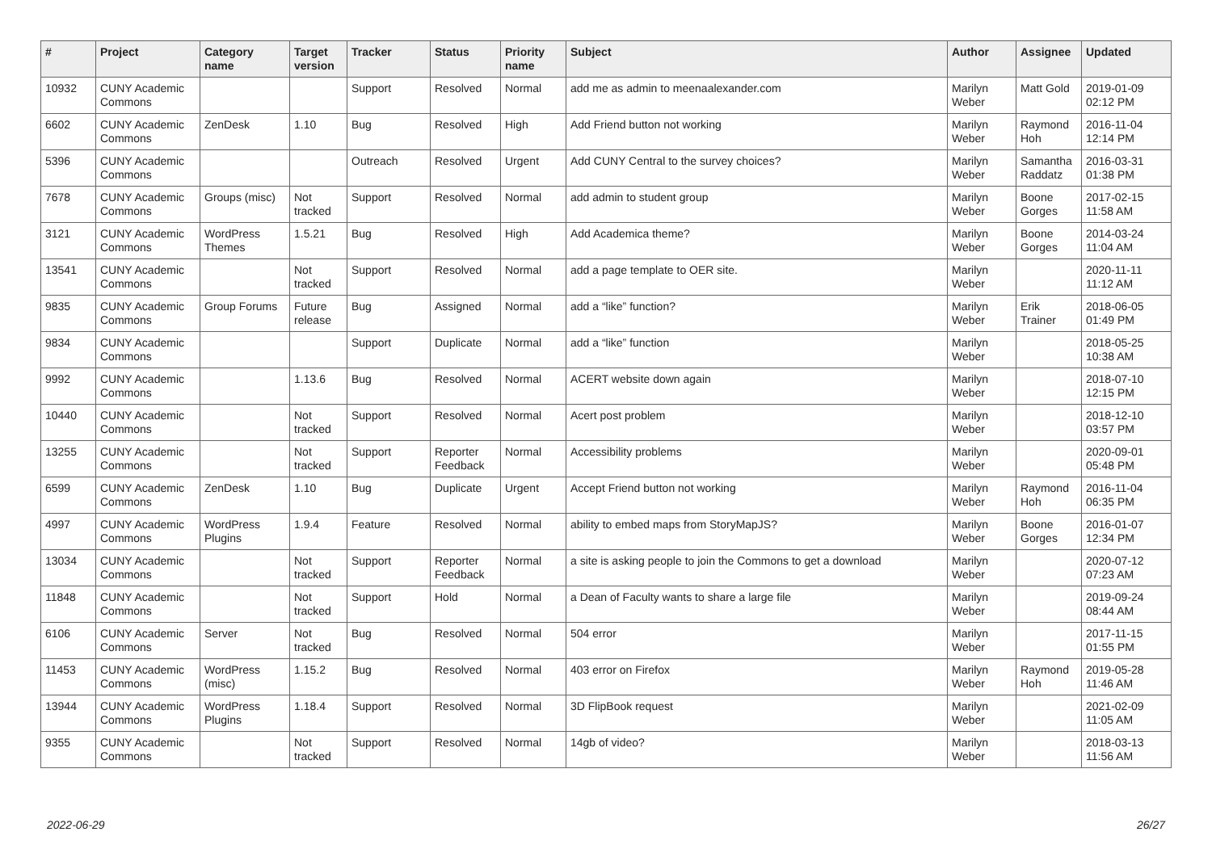| # | Project | Category name | Target version | Tracker | Status | Priority name | Subject | Author | Assignee | Updated |
| --- | --- | --- | --- | --- | --- | --- | --- | --- | --- | --- |
| 10932 | CUNY Academic Commons | | | Support | Resolved | Normal | add me as admin to meenaalexander.com | Marilyn Weber | Matt Gold | 2019-01-09 02:12 PM |
| 6602 | CUNY Academic Commons | ZenDesk | 1.10 | Bug | Resolved | High | Add Friend button not working | Marilyn Weber | Raymond Hoh | 2016-11-04 12:14 PM |
| 5396 | CUNY Academic Commons | | | Outreach | Resolved | Urgent | Add CUNY Central to the survey choices? | Marilyn Weber | Samantha Raddatz | 2016-03-31 01:38 PM |
| 7678 | CUNY Academic Commons | Groups (misc) | Not tracked | Support | Resolved | Normal | add admin to student group | Marilyn Weber | Boone Gorges | 2017-02-15 11:58 AM |
| 3121 | CUNY Academic Commons | WordPress Themes | 1.5.21 | Bug | Resolved | High | Add Academica theme? | Marilyn Weber | Boone Gorges | 2014-03-24 11:04 AM |
| 13541 | CUNY Academic Commons | | Not tracked | Support | Resolved | Normal | add a page template to OER site. | Marilyn Weber | | 2020-11-11 11:12 AM |
| 9835 | CUNY Academic Commons | Group Forums | Future release | Bug | Assigned | Normal | add a “like” function? | Marilyn Weber | Erik Trainer | 2018-06-05 01:49 PM |
| 9834 | CUNY Academic Commons | | | Support | Duplicate | Normal | add a “like” function | Marilyn Weber | | 2018-05-25 10:38 AM |
| 9992 | CUNY Academic Commons | | 1.13.6 | Bug | Resolved | Normal | ACERT website down again | Marilyn Weber | | 2018-07-10 12:15 PM |
| 10440 | CUNY Academic Commons | | Not tracked | Support | Resolved | Normal | Acert post problem | Marilyn Weber | | 2018-12-10 03:57 PM |
| 13255 | CUNY Academic Commons | | Not tracked | Support | Reporter Feedback | Normal | Accessibility problems | Marilyn Weber | | 2020-09-01 05:48 PM |
| 6599 | CUNY Academic Commons | ZenDesk | 1.10 | Bug | Duplicate | Urgent | Accept Friend button not working | Marilyn Weber | Raymond Hoh | 2016-11-04 06:35 PM |
| 4997 | CUNY Academic Commons | WordPress Plugins | 1.9.4 | Feature | Resolved | Normal | ability to embed maps from StoryMapJS? | Marilyn Weber | Boone Gorges | 2016-01-07 12:34 PM |
| 13034 | CUNY Academic Commons | | Not tracked | Support | Reporter Feedback | Normal | a site is asking people to join the Commons to get a download | Marilyn Weber | | 2020-07-12 07:23 AM |
| 11848 | CUNY Academic Commons | | Not tracked | Support | Hold | Normal | a Dean of Faculty wants to share a large file | Marilyn Weber | | 2019-09-24 08:44 AM |
| 6106 | CUNY Academic Commons | Server | Not tracked | Bug | Resolved | Normal | 504 error | Marilyn Weber | | 2017-11-15 01:55 PM |
| 11453 | CUNY Academic Commons | WordPress (misc) | 1.15.2 | Bug | Resolved | Normal | 403 error on Firefox | Marilyn Weber | Raymond Hoh | 2019-05-28 11:46 AM |
| 13944 | CUNY Academic Commons | WordPress Plugins | 1.18.4 | Support | Resolved | Normal | 3D FlipBook request | Marilyn Weber | | 2021-02-09 11:05 AM |
| 9355 | CUNY Academic Commons | | Not tracked | Support | Resolved | Normal | 14gb of video? | Marilyn Weber | | 2018-03-13 11:56 AM |
2022-06-29 26/27